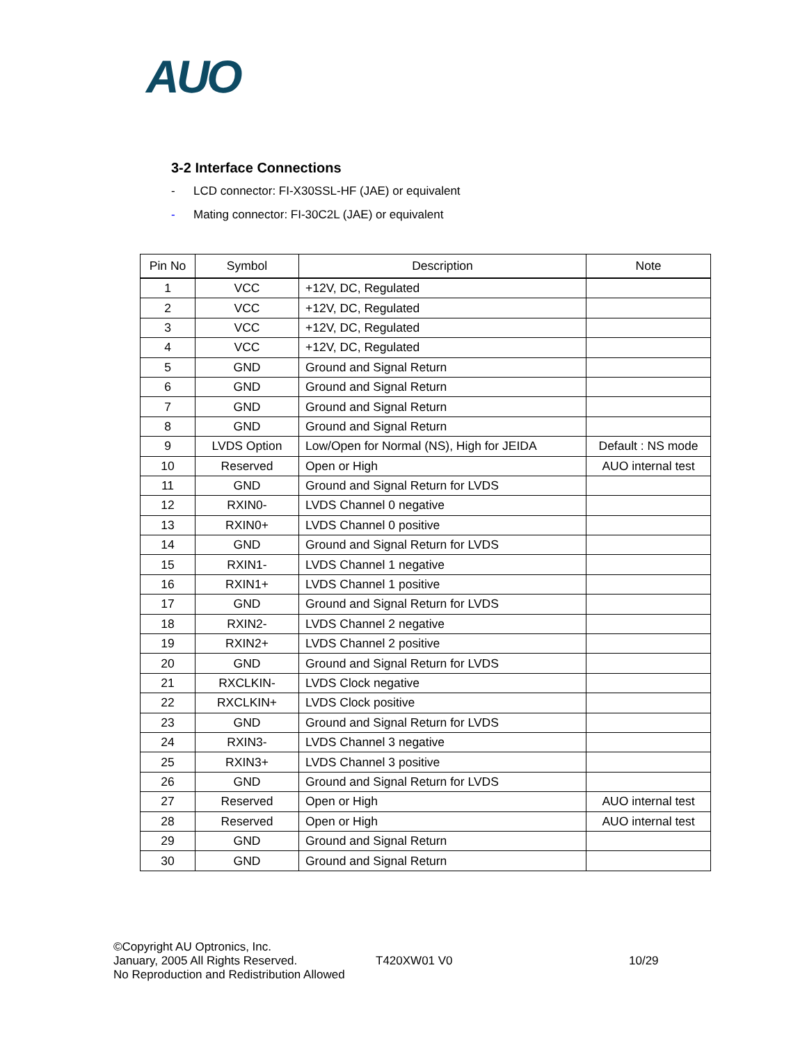AUO
3-2 Interface Connections
- LCD connector: FI-X30SSL-HF (JAE) or equivalent
- Mating connector: FI-30C2L (JAE) or equivalent
| Pin No | Symbol | Description | Note |
| --- | --- | --- | --- |
| 1 | VCC | +12V, DC, Regulated | |
| 2 | VCC | +12V, DC, Regulated | |
| 3 | VCC | +12V, DC, Regulated | |
| 4 | VCC | +12V, DC, Regulated | |
| 5 | GND | Ground and Signal Return | |
| 6 | GND | Ground and Signal Return | |
| 7 | GND | Ground and Signal Return | |
| 8 | GND | Ground and Signal Return | |
| 9 | LVDS Option | Low/Open for Normal (NS), High for JEIDA | Default : NS mode |
| 10 | Reserved | Open or High | AUO internal test |
| 11 | GND | Ground and Signal Return for LVDS | |
| 12 | RXIN0- | LVDS Channel 0 negative | |
| 13 | RXIN0+ | LVDS Channel 0 positive | |
| 14 | GND | Ground and Signal Return for LVDS | |
| 15 | RXIN1- | LVDS Channel 1 negative | |
| 16 | RXIN1+ | LVDS Channel 1 positive | |
| 17 | GND | Ground and Signal Return for LVDS | |
| 18 | RXIN2- | LVDS Channel 2 negative | |
| 19 | RXIN2+ | LVDS Channel 2 positive | |
| 20 | GND | Ground and Signal Return for LVDS | |
| 21 | RXCLKIN- | LVDS Clock negative | |
| 22 | RXCLKIN+ | LVDS Clock positive | |
| 23 | GND | Ground and Signal Return for LVDS | |
| 24 | RXIN3- | LVDS Channel 3 negative | |
| 25 | RXIN3+ | LVDS Channel 3 positive | |
| 26 | GND | Ground and Signal Return for LVDS | |
| 27 | Reserved | Open or High | AUO internal test |
| 28 | Reserved | Open or High | AUO internal test |
| 29 | GND | Ground and Signal Return | |
| 30 | GND | Ground and Signal Return | |
©Copyright AU Optronics, Inc.
January, 2005 All Rights Reserved.
No Reproduction and Redistribution Allowed
T420XW01 V0 10/29